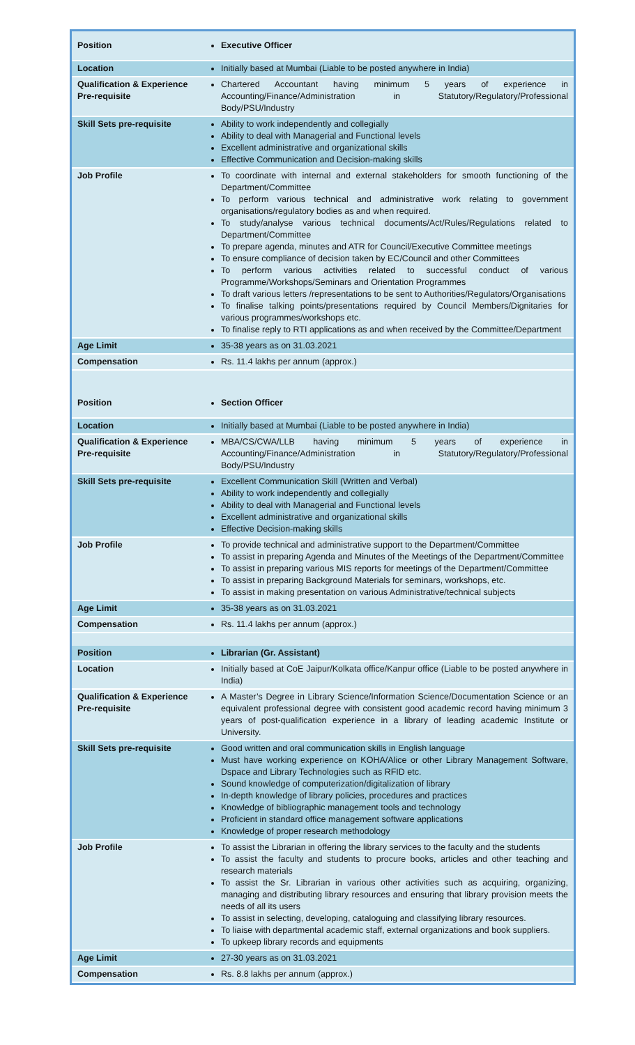| Position | Executive Officer |
| Location | Initially based at Mumbai (Liable to be posted anywhere in India) |
| Qualification & Experience Pre-requisite | Chartered Accountant having minimum 5 years of experience in Accounting/Finance/Administration in Statutory/Regulatory/Professional Body/PSU/Industry |
| Skill Sets pre-requisite | Ability to work independently and collegially Ability to deal with Managerial and Functional levels Excellent administrative and organizational skills Effective Communication and Decision-making skills |
| Job Profile | To coordinate with internal and external stakeholders for smooth functioning of the Department/Committee To perform various technical and administrative work relating to government organisations/regulatory bodies as and when required. To study/analyse various technical documents/Act/Rules/Regulations related to Department/Committee To prepare agenda, minutes and ATR for Council/Executive Committee meetings To ensure compliance of decision taken by EC/Council and other Committees To perform various activities related to successful conduct of various Programme/Workshops/Seminars and Orientation Programmes To draft various letters /representations to be sent to Authorities/Regulators/Organisations To finalise talking points/presentations required by Council Members/Dignitaries for various programmes/workshops etc. To finalise reply to RTI applications as and when received by the Committee/Department |
| Age Limit | 35-38 years as on 31.03.2021 |
| Compensation | Rs. 11.4 lakhs per annum (approx.) |
| Position | Section Officer |
| Location | Initially based at Mumbai (Liable to be posted anywhere in India) |
| Qualification & Experience Pre-requisite | MBA/CS/CWA/LLB having minimum 5 years of experience in Accounting/Finance/Administration in Statutory/Regulatory/Professional Body/PSU/Industry |
| Skill Sets pre-requisite | Excellent Communication Skill (Written and Verbal) Ability to work independently and collegially Ability to deal with Managerial and Functional levels Excellent administrative and organizational skills Effective Decision-making skills |
| Job Profile | To provide technical and administrative support to the Department/Committee To assist in preparing Agenda and Minutes of the Meetings of the Department/Committee To assist in preparing various MIS reports for meetings of the Department/Committee To assist in preparing Background Materials for seminars, workshops, etc. To assist in making presentation on various Administrative/technical subjects |
| Age Limit | 35-38 years as on 31.03.2021 |
| Compensation | Rs. 11.4 lakhs per annum (approx.) |
| Position | Librarian (Gr. Assistant) |
| Location | Initially based at CoE Jaipur/Kolkata office/Kanpur office (Liable to be posted anywhere in India) |
| Qualification & Experience Pre-requisite | A Master’s Degree in Library Science/Information Science/Documentation Science or an equivalent professional degree with consistent good academic record having minimum 3 years of post-qualification experience in a library of leading academic Institute or University. |
| Skill Sets pre-requisite | Good written and oral communication skills in English language Must have working experience on KOHA/Alice or other Library Management Software, Dspace and Library Technologies such as RFID etc. Sound knowledge of computerization/digitalization of library In-depth knowledge of library policies, procedures and practices Knowledge of bibliographic management tools and technology Proficient in standard office management software applications Knowledge of proper research methodology |
| Job Profile | To assist the Librarian in offering the library services to the faculty and the students To assist the faculty and students to procure books, articles and other teaching and research materials To assist the Sr. Librarian in various other activities such as acquiring, organizing, managing and distributing library resources and ensuring that library provision meets the needs of all its users To assist in selecting, developing, cataloguing and classifying library resources. To liaise with departmental academic staff, external organizations and book suppliers. To upkeep library records and equipments |
| Age Limit | 27-30 years as on 31.03.2021 |
| Compensation | Rs. 8.8 lakhs per annum (approx.) |